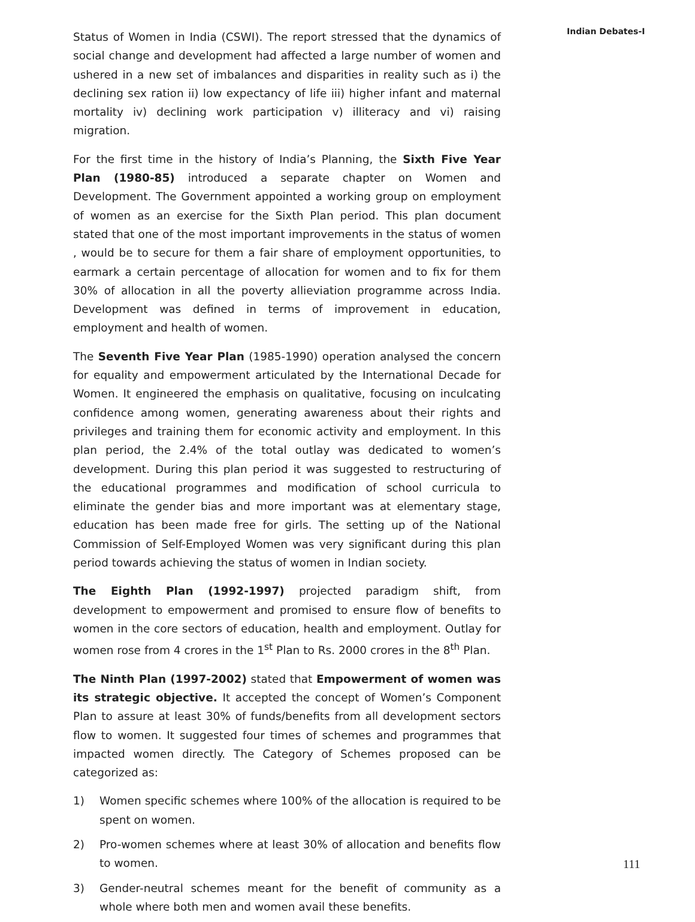Status of Women in India (CSWI). The report stressed that the dynamics of social change and development had affected a large number of women and ushered in a new set of imbalances and disparities in reality such as i) the declining sex ration ii) low expectancy of life iii) higher infant and maternal mortality iv) declining work participation v) illiteracy and vi) raising migration.
For the first time in the history of India’s Planning, the Sixth Five Year Plan (1980-85) introduced a separate chapter on Women and Development. The Government appointed a working group on employment of women as an exercise for the Sixth Plan period. This plan document stated that one of the most important improvements in the status of women , would be to secure for them a fair share of employment opportunities, to earmark a certain percentage of allocation for women and to fix for them 30% of allocation in all the poverty allieviation programme across India. Development was defined in terms of improvement in education, employment and health of women.
The Seventh Five Year Plan (1985-1990) operation analysed the concern for equality and empowerment articulated by the International Decade for Women. It engineered the emphasis on qualitative, focusing on inculcating confidence among women, generating awareness about their rights and privileges and training them for economic activity and employment. In this plan period, the 2.4% of the total outlay was dedicated to women’s development. During this plan period it was suggested to restructuring of the educational programmes and modification of school curricula to eliminate the gender bias and more important was at elementary stage, education has been made free for girls. The setting up of the National Commission of Self-Employed Women was very significant during this plan period towards achieving the status of women in Indian society.
The Eighth Plan (1992-1997) projected paradigm shift, from development to empowerment and promised to ensure flow of benefits to women in the core sectors of education, health and employment. Outlay for women rose from 4 crores in the 1<sup>st</sup> Plan to Rs. 2000 crores in the 8<sup>th</sup> Plan.
The Ninth Plan (1997-2002) stated that Empowerment of women was its strategic objective. It accepted the concept of Women’s Component Plan to assure at least 30% of funds/benefits from all development sectors flow to women. It suggested four times of schemes and programmes that impacted women directly. The Category of Schemes proposed can be categorized as:
1) Women specific schemes where 100% of the allocation is required to be spent on women.
2) Pro-women schemes where at least 30% of allocation and benefits flow to women.
3) Gender-neutral schemes meant for the benefit of community as a whole where both men and women avail these benefits.
Indian Debates-I
111